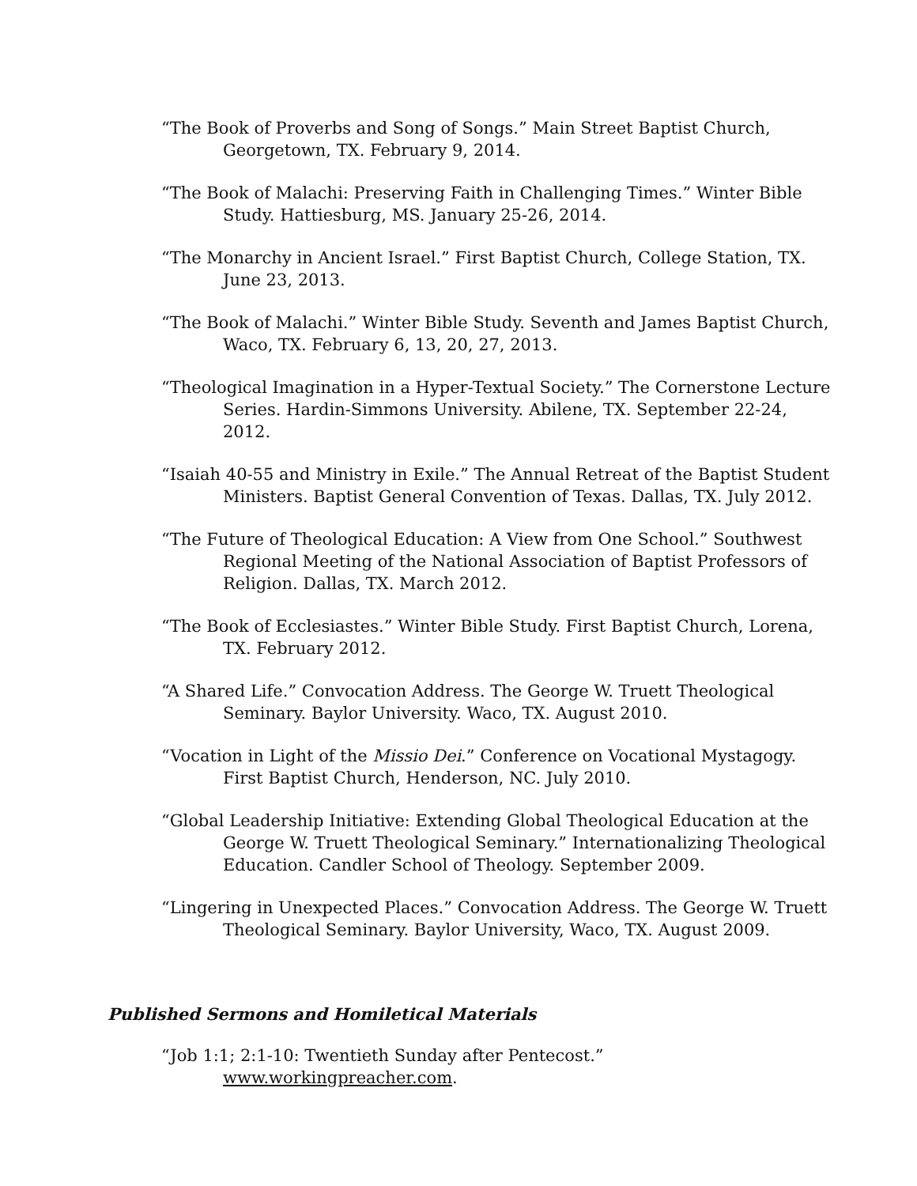“The Book of Proverbs and Song of Songs.” Main Street Baptist Church, Georgetown, TX. February 9, 2014.
“The Book of Malachi: Preserving Faith in Challenging Times.” Winter Bible Study. Hattiesburg, MS. January 25-26, 2014.
“The Monarchy in Ancient Israel.” First Baptist Church, College Station, TX. June 23, 2013.
“The Book of Malachi.” Winter Bible Study. Seventh and James Baptist Church, Waco, TX. February 6, 13, 20, 27, 2013.
“Theological Imagination in a Hyper-Textual Society.” The Cornerstone Lecture Series. Hardin-Simmons University. Abilene, TX. September 22-24, 2012.
“Isaiah 40-55 and Ministry in Exile.” The Annual Retreat of the Baptist Student Ministers. Baptist General Convention of Texas. Dallas, TX. July 2012.
“The Future of Theological Education: A View from One School.” Southwest Regional Meeting of the National Association of Baptist Professors of Religion. Dallas, TX. March 2012.
“The Book of Ecclesiastes.” Winter Bible Study. First Baptist Church, Lorena, TX. February 2012.
“A Shared Life.” Convocation Address. The George W. Truett Theological Seminary. Baylor University. Waco, TX. August 2010.
“Vocation in Light of the Missio Dei.” Conference on Vocational Mystagogy. First Baptist Church, Henderson, NC. July 2010.
“Global Leadership Initiative: Extending Global Theological Education at the George W. Truett Theological Seminary.” Internationalizing Theological Education. Candler School of Theology. September 2009.
“Lingering in Unexpected Places.” Convocation Address. The George W. Truett Theological Seminary. Baylor University, Waco, TX. August 2009.
Published Sermons and Homiletical Materials
“Job 1:1; 2:1-10: Twentieth Sunday after Pentecost.” www.workingpreacher.com.